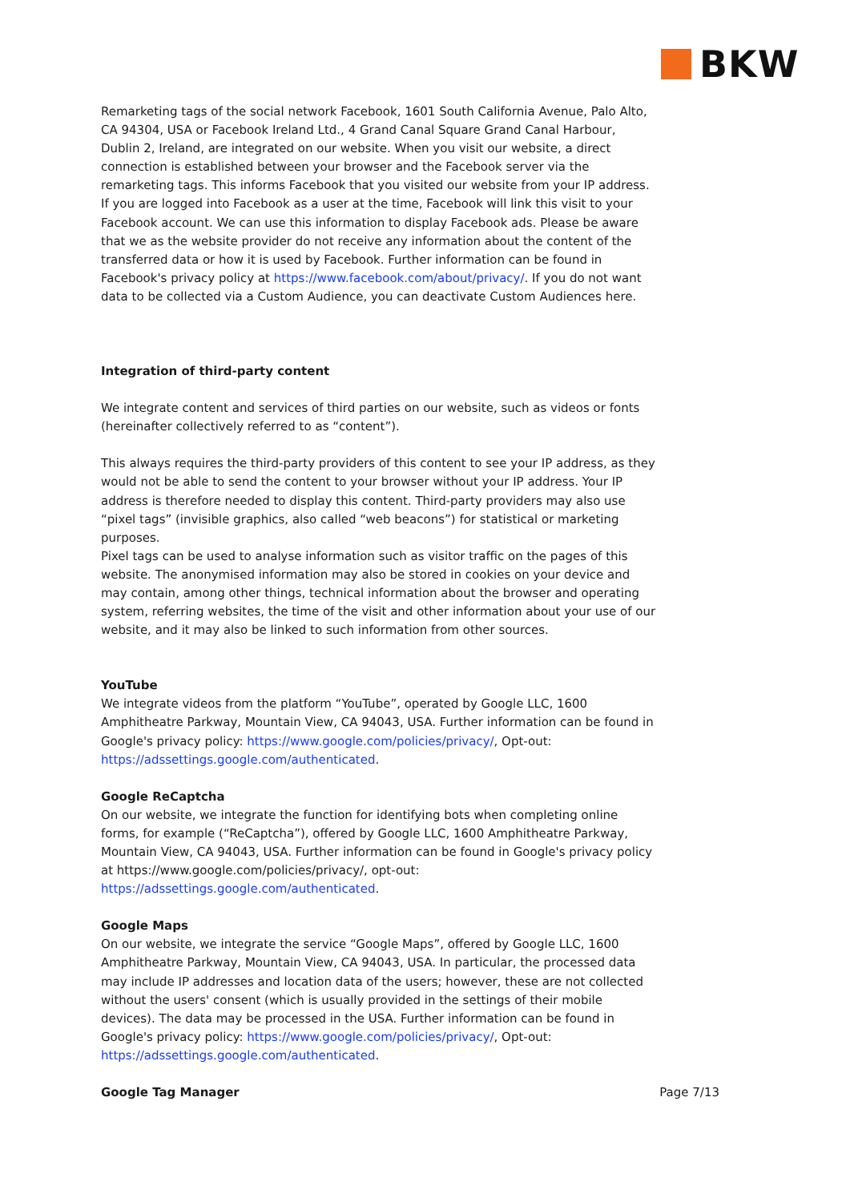BKW
Remarketing tags of the social network Facebook, 1601 South California Avenue, Palo Alto, CA 94304, USA or Facebook Ireland Ltd., 4 Grand Canal Square Grand Canal Harbour, Dublin 2, Ireland, are integrated on our website. When you visit our website, a direct connection is established between your browser and the Facebook server via the remarketing tags. This informs Facebook that you visited our website from your IP address. If you are logged into Facebook as a user at the time, Facebook will link this visit to your Facebook account. We can use this information to display Facebook ads. Please be aware that we as the website provider do not receive any information about the content of the transferred data or how it is used by Facebook. Further information can be found in Facebook's privacy policy at https://www.facebook.com/about/privacy/. If you do not want data to be collected via a Custom Audience, you can deactivate Custom Audiences here.
Integration of third-party content
We integrate content and services of third parties on our website, such as videos or fonts (hereinafter collectively referred to as “content”).
This always requires the third-party providers of this content to see your IP address, as they would not be able to send the content to your browser without your IP address. Your IP address is therefore needed to display this content. Third-party providers may also use “pixel tags” (invisible graphics, also called “web beacons”) for statistical or marketing purposes.
Pixel tags can be used to analyse information such as visitor traffic on the pages of this website. The anonymised information may also be stored in cookies on your device and may contain, among other things, technical information about the browser and operating system, referring websites, the time of the visit and other information about your use of our website, and it may also be linked to such information from other sources.
YouTube
We integrate videos from the platform “YouTube”, operated by Google LLC, 1600 Amphitheatre Parkway, Mountain View, CA 94043, USA. Further information can be found in Google's privacy policy: https://www.google.com/policies/privacy/, Opt-out: https://adssettings.google.com/authenticated.
Google ReCaptcha
On our website, we integrate the function for identifying bots when completing online forms, for example (“ReCaptcha”), offered by Google LLC, 1600 Amphitheatre Parkway, Mountain View, CA 94043, USA. Further information can be found in Google's privacy policy at https://www.google.com/policies/privacy/, opt-out: https://adssettings.google.com/authenticated.
Google Maps
On our website, we integrate the service “Google Maps”, offered by Google LLC, 1600 Amphitheatre Parkway, Mountain View, CA 94043, USA. In particular, the processed data may include IP addresses and location data of the users; however, these are not collected without the users' consent (which is usually provided in the settings of their mobile devices). The data may be processed in the USA. Further information can be found in Google's privacy policy: https://www.google.com/policies/privacy/, Opt-out: https://adssettings.google.com/authenticated.
Google Tag Manager Page 7/13